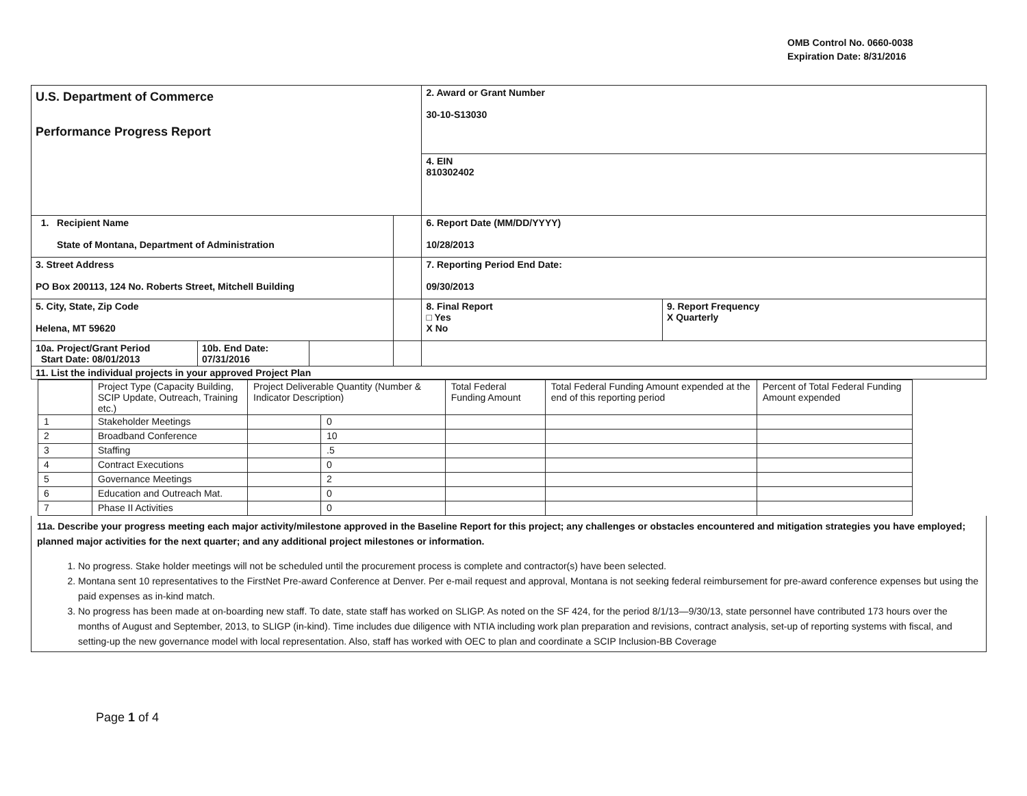OMB Control No. 0660-0038
Expiration Date: 8/31/2016
| U.S. Department of Commerce Performance Progress Report | | | | 2. Award or Grant Number 30-10-S13030 | |
| | | | | 4. EIN 810302402 | |
| 1. Recipient Name State of Montana, Department of Administration | | | | 6. Report Date (MM/DD/YYYY) 10/28/2013 | |
| 3. Street Address PO Box 200113, 124 No. Roberts Street, Mitchell Building | | | | 7. Reporting Period End Date: 09/30/2013 | |
| 5. City, State, Zip Code Helena, MT 59620 | | | | 8. Final Report □ Yes X No | 9. Report Frequency X Quarterly |
| 10a. Project/Grant Period Start Date: 08/01/2013 | 10b. End Date: 07/31/2016 | | | | |
| 11. List the individual projects in your approved Project Plan | | | | | |
| | Project Type (Capacity Building, SCIP Update, Outreach, Training etc.) | Project Deliverable Quantity (Number & Indicator Description) | | Total Federal Funding Amount | Total Federal Funding Amount expended at the end of this reporting period | Percent of Total Federal Funding Amount expended |
| 1 | Stakeholder Meetings | | 0 | | | |
| 2 | Broadband Conference | | 10 | | | |
| 3 | Staffing | | .5 | | | |
| 4 | Contract Executions | | 0 | | | |
| 5 | Governance Meetings | | 2 | | | |
| 6 | Education and Outreach Mat. | | 0 | | | |
| 7 | Phase II Activities | | 0 | | | |
11a. Describe your progress meeting each major activity/milestone approved in the Baseline Report for this project; any challenges or obstacles encountered and mitigation strategies you have employed; planned major activities for the next quarter; and any additional project milestones or information.
1. No progress. Stake holder meetings will not be scheduled until the procurement process is complete and contractor(s) have been selected.
2. Montana sent 10 representatives to the FirstNet Pre-award Conference at Denver. Per e-mail request and approval, Montana is not seeking federal reimbursement for pre-award conference expenses but using the paid expenses as in-kind match.
3. No progress has been made at on-boarding new staff. To date, state staff has worked on SLIGP. As noted on the SF 424, for the period 8/1/13—9/30/13, state personnel have contributed 173 hours over the months of August and September, 2013, to SLIGP (in-kind). Time includes due diligence with NTIA including work plan preparation and revisions, contract analysis, set-up of reporting systems with fiscal, and setting-up the new governance model with local representation. Also, staff has worked with OEC to plan and coordinate a SCIP Inclusion-BB Coverage
Page 1 of 4